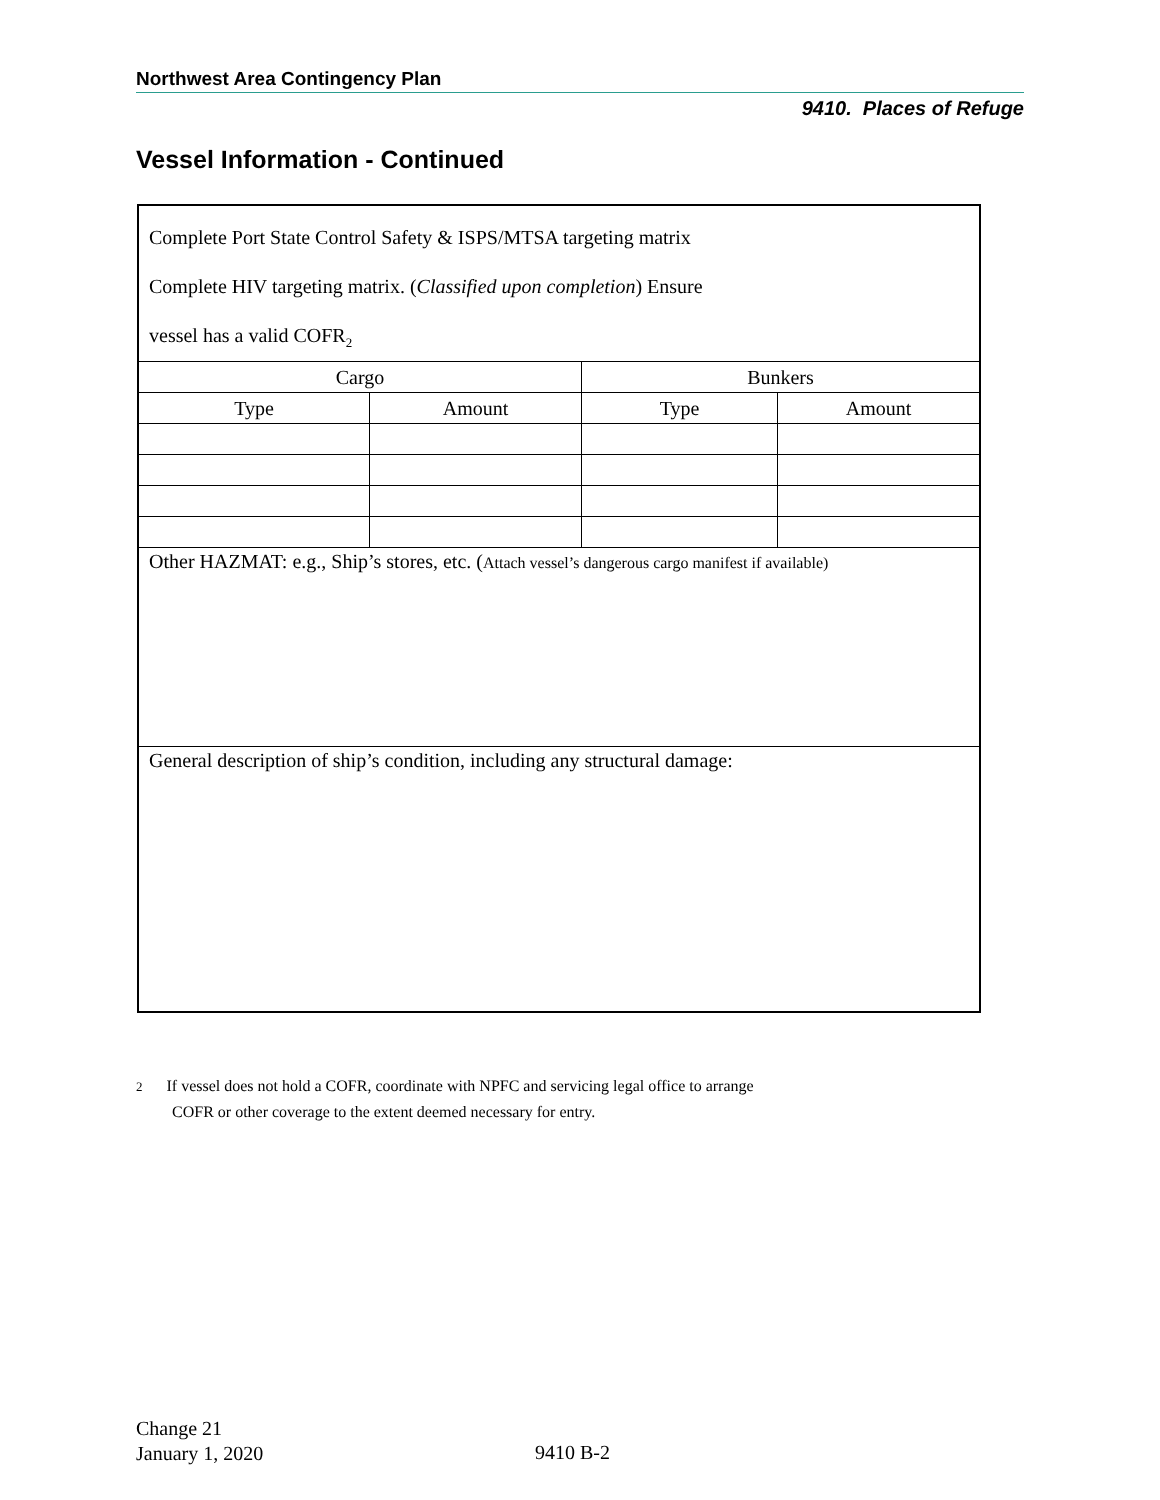Northwest Area Contingency Plan
9410. Places of Refuge
Vessel Information - Continued
| Complete Port State Control Safety & ISPS/MTSA targeting matrix Complete HIV targeting matrix. ( Classified upon completion ) Ensure vessel has a valid COFR<sub>2</sub> | | | |
| Cargo | | Bunkers | |
| Type | Amount | Type | Amount |
| Other HAZMAT: e.g., Ship’s stores, etc. ( Attach vessel’s dangerous cargo manifest if available) | | | |
| General description of ship’s condition, including any structural damage: | | | |
2 If vessel does not hold a COFR, coordinate with NPFC and servicing legal office to arrange
COFR or other coverage to the extent deemed necessary for entry.
Change 21
January 1, 2020
9410 B-2